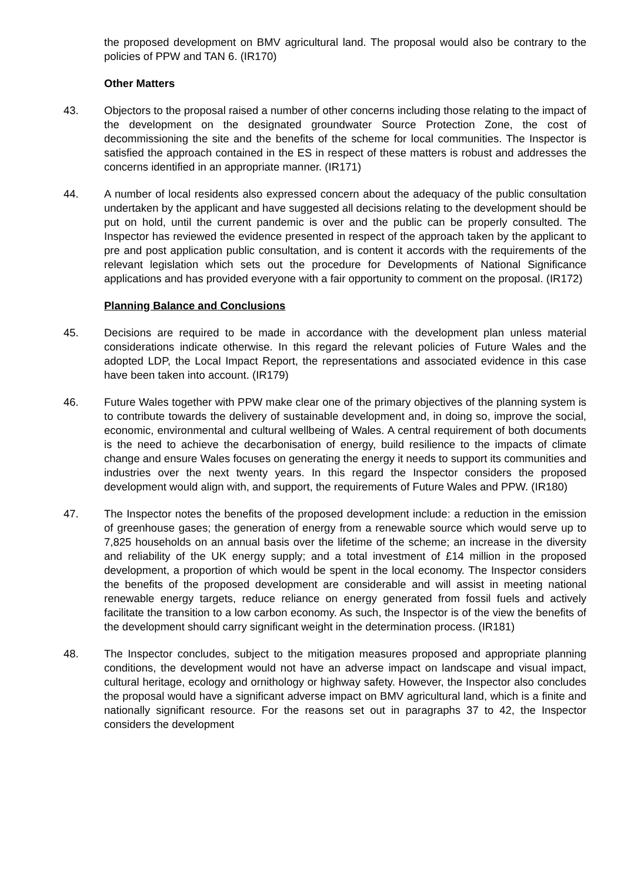the proposed development on BMV agricultural land. The proposal would also be contrary to the policies of PPW and TAN 6. (IR170)
Other Matters
43. Objectors to the proposal raised a number of other concerns including those relating to the impact of the development on the designated groundwater Source Protection Zone, the cost of decommissioning the site and the benefits of the scheme for local communities. The Inspector is satisfied the approach contained in the ES in respect of these matters is robust and addresses the concerns identified in an appropriate manner. (IR171)
44. A number of local residents also expressed concern about the adequacy of the public consultation undertaken by the applicant and have suggested all decisions relating to the development should be put on hold, until the current pandemic is over and the public can be properly consulted. The Inspector has reviewed the evidence presented in respect of the approach taken by the applicant to pre and post application public consultation, and is content it accords with the requirements of the relevant legislation which sets out the procedure for Developments of National Significance applications and has provided everyone with a fair opportunity to comment on the proposal. (IR172)
Planning Balance and Conclusions
45. Decisions are required to be made in accordance with the development plan unless material considerations indicate otherwise. In this regard the relevant policies of Future Wales and the adopted LDP, the Local Impact Report, the representations and associated evidence in this case have been taken into account. (IR179)
46. Future Wales together with PPW make clear one of the primary objectives of the planning system is to contribute towards the delivery of sustainable development and, in doing so, improve the social, economic, environmental and cultural wellbeing of Wales. A central requirement of both documents is the need to achieve the decarbonisation of energy, build resilience to the impacts of climate change and ensure Wales focuses on generating the energy it needs to support its communities and industries over the next twenty years. In this regard the Inspector considers the proposed development would align with, and support, the requirements of Future Wales and PPW. (IR180)
47. The Inspector notes the benefits of the proposed development include: a reduction in the emission of greenhouse gases; the generation of energy from a renewable source which would serve up to 7,825 households on an annual basis over the lifetime of the scheme; an increase in the diversity and reliability of the UK energy supply; and a total investment of £14 million in the proposed development, a proportion of which would be spent in the local economy. The Inspector considers the benefits of the proposed development are considerable and will assist in meeting national renewable energy targets, reduce reliance on energy generated from fossil fuels and actively facilitate the transition to a low carbon economy. As such, the Inspector is of the view the benefits of the development should carry significant weight in the determination process. (IR181)
48. The Inspector concludes, subject to the mitigation measures proposed and appropriate planning conditions, the development would not have an adverse impact on landscape and visual impact, cultural heritage, ecology and ornithology or highway safety. However, the Inspector also concludes the proposal would have a significant adverse impact on BMV agricultural land, which is a finite and nationally significant resource. For the reasons set out in paragraphs 37 to 42, the Inspector considers the development